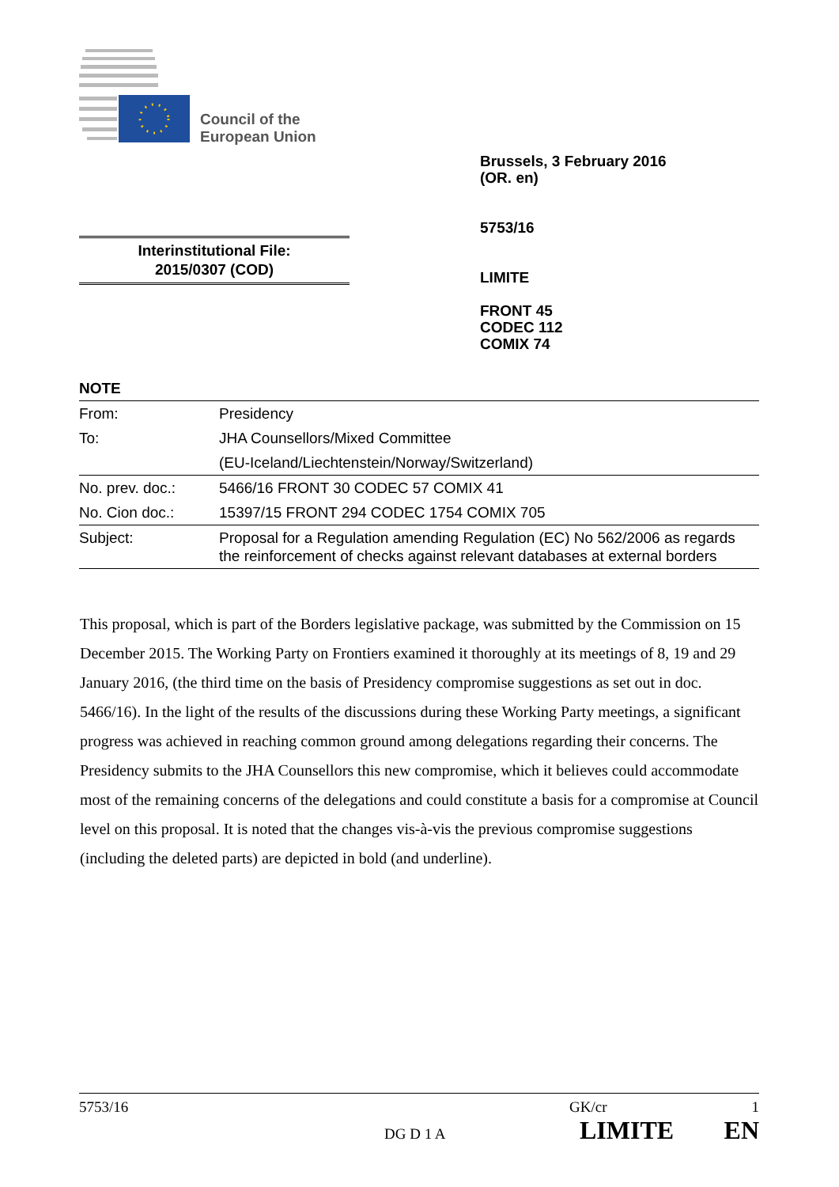Council of the
European Union
Brussels, 3 February 2016
(OR. en)
5753/16
LIMITE
FRONT 45
CODEC 112
COMIX 74
Interinstitutional File:
2015/0307 (COD)
NOTE
| From: | Presidency |
| To: | JHA Counsellors/Mixed Committee |
| | (EU-Iceland/Liechtenstein/Norway/Switzerland) |
| No. prev. doc.: | 5466/16 FRONT 30 CODEC 57 COMIX 41 |
| No. Cion doc.: | 15397/15 FRONT 294 CODEC 1754 COMIX 705 |
| Subject: | Proposal for a Regulation amending Regulation (EC) No 562/2006 as regards the reinforcement of checks against relevant databases at external borders |
This proposal, which is part of the Borders legislative package, was submitted by the Commission on 15 December 2015. The Working Party on Frontiers examined it thoroughly at its meetings of 8, 19 and 29 January 2016, (the third time on the basis of Presidency compromise suggestions as set out in doc. 5466/16). In the light of the results of the discussions during these Working Party meetings, a significant progress was achieved in reaching common ground among delegations regarding their concerns. The Presidency submits to the JHA Counsellors this new compromise, which it believes could accommodate most of the remaining concerns of the delegations and could constitute a basis for a compromise at Council level on this proposal. It is noted that the changes vis-à-vis the previous compromise suggestions (including the deleted parts) are depicted in bold (and underline).
5753/16 GK/cr 1
DG D 1 A LIMITE EN